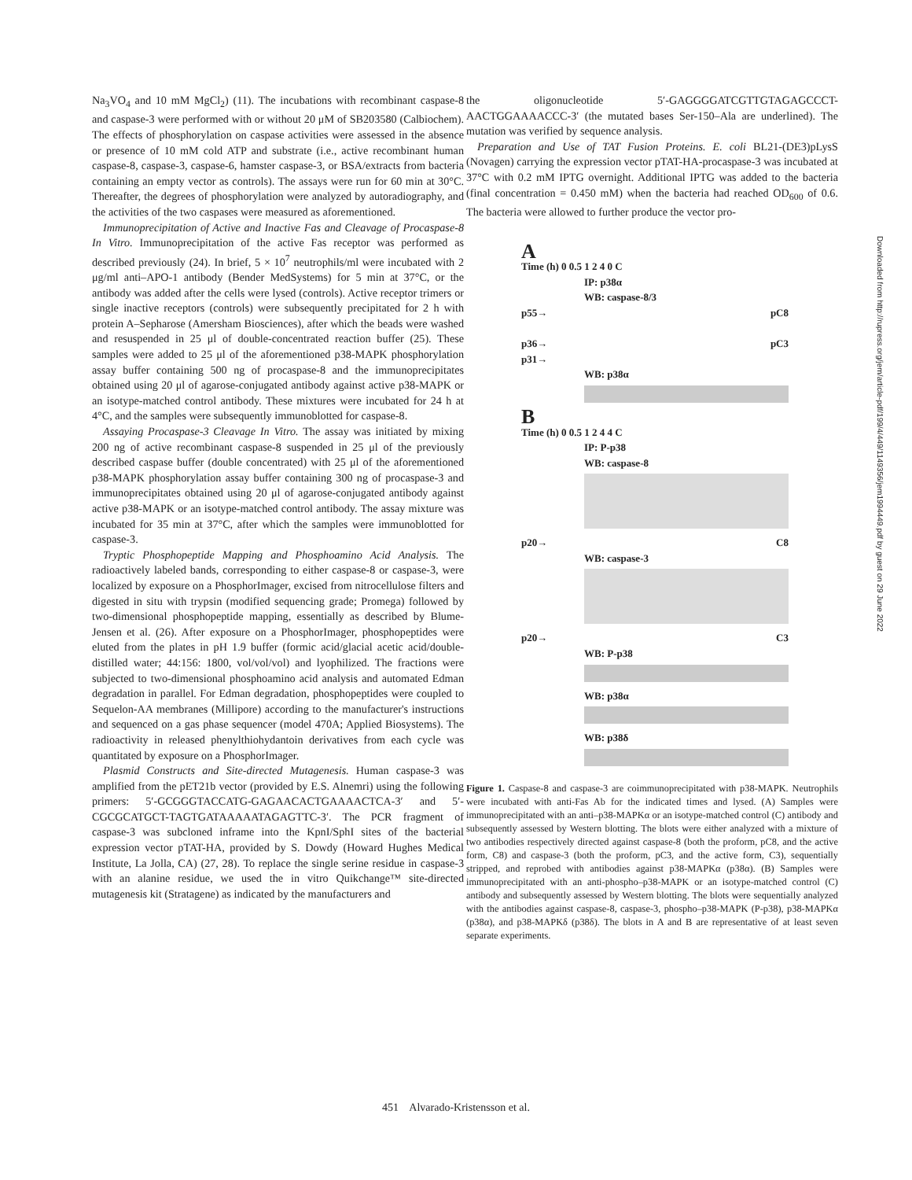Na<sub>3</sub>VO<sub>4</sub> and 10 mM MgCl<sub>2</sub>) (11). The incubations with recombinant caspase-8 and caspase-3 were performed with or without 20 μM of SB203580 (Calbiochem). The effects of phosphorylation on caspase activities were assessed in the absence or presence of 10 mM cold ATP and substrate (i.e., active recombinant human caspase-8, caspase-3, caspase-6, hamster caspase-3, or BSA/extracts from bacteria containing an empty vector as controls). The assays were run for 60 min at 30°C. Thereafter, the degrees of phosphorylation were analyzed by autoradiography, and the activities of the two caspases were measured as aforementioned.
Immunoprecipitation of Active and Inactive Fas and Cleavage of Procaspase-8 In Vitro. Immunoprecipitation of the active Fas receptor was performed as described previously (24). In brief, 5 × 10<sup>7</sup> neutrophils/ml were incubated with 2 μg/ml anti–APO-1 antibody (Bender MedSystems) for 5 min at 37°C, or the antibody was added after the cells were lysed (controls). Active receptor trimers or single inactive receptors (controls) were subsequently precipitated for 2 h with protein A–Sepharose (Amersham Biosciences), after which the beads were washed and resuspended in 25 μl of double-concentrated reaction buffer (25). These samples were added to 25 μl of the aforementioned p38-MAPK phosphorylation assay buffer containing 500 ng of procaspase-8 and the immunoprecipitates obtained using 20 μl of agarose-conjugated antibody against active p38-MAPK or an isotype-matched control antibody. These mixtures were incubated for 24 h at 4°C, and the samples were subsequently immunoblotted for caspase-8.
Assaying Procaspase-3 Cleavage In Vitro. The assay was initiated by mixing 200 ng of active recombinant caspase-8 suspended in 25 μl of the previously described caspase buffer (double concentrated) with 25 μl of the aforementioned p38-MAPK phosphorylation assay buffer containing 300 ng of procaspase-3 and immunoprecipitates obtained using 20 μl of agarose-conjugated antibody against active p38-MAPK or an isotype-matched control antibody. The assay mixture was incubated for 35 min at 37°C, after which the samples were immunoblotted for caspase-3.
Tryptic Phosphopeptide Mapping and Phosphoamino Acid Analysis. The radioactively labeled bands, corresponding to either caspase-8 or caspase-3, were localized by exposure on a PhosphorImager, excised from nitrocellulose filters and digested in situ with trypsin (modified sequencing grade; Promega) followed by two-dimensional phosphopeptide mapping, essentially as described by Blume-Jensen et al. (26). After exposure on a PhosphorImager, phosphopeptides were eluted from the plates in pH 1.9 buffer (formic acid/glacial acetic acid/double-distilled water; 44:156: 1800, vol/vol/vol) and lyophilized. The fractions were subjected to two-dimensional phosphoamino acid analysis and automated Edman degradation in parallel. For Edman degradation, phosphopeptides were coupled to Sequelon-AA membranes (Millipore) according to the manufacturer's instructions and sequenced on a gas phase sequencer (model 470A; Applied Biosystems). The radioactivity in released phenylthiohydantoin derivatives from each cycle was quantitated by exposure on a PhosphorImager.
Plasmid Constructs and Site-directed Mutagenesis. Human caspase-3 was amplified from the pET21b vector (provided by E.S. Alnemri) using the following primers: 5′-GCGGGTACCATG-GAGAACACTGAAAACTCA-3′ and 5′-CGCGCATGCT-TAGTGATAAAAATAGAGTTC-3′. The PCR fragment of caspase-3 was subcloned inframe into the KpnI/SphI sites of the bacterial expression vector pTAT-HA, provided by S. Dowdy (Howard Hughes Medical Institute, La Jolla, CA) (27, 28). To replace the single serine residue in caspase-3 with an alanine residue, we used the in vitro Quikchange™ site-directed mutagenesis kit (Stratagene) as indicated by the manufacturers and
the oligonucleotide 5′-GAGGGGATCGTTGTAGAGCCCT-AACTGGAAAACCC-3′ (the mutated bases Ser-150–Ala are underlined). The mutation was verified by sequence analysis.
Preparation and Use of TAT Fusion Proteins. E. coli BL21-(DE3)pLysS (Novagen) carrying the expression vector pTAT-HA-procaspase-3 was incubated at 37°C with 0.2 mM IPTG overnight. Additional IPTG was added to the bacteria (final concentration = 0.450 mM) when the bacteria had reached OD<sub>600</sub> of 0.6. The bacteria were allowed to further produce the vector pro-
A
Time (h) 0 0.5 1 2 4 0 C
IP: p38α
WB: caspase-8/3
p55→
p36→
p31→ pC8
pC3
WB: p38α
B
Time (h) 0 0.5 1 2 4 4 C
IP: P-p38
WB: caspase-8
p20→ C8
WB: caspase-3
p20→ C3
WB: P-p38
WB: p38α
WB: p38δ
Figure 1. Caspase-8 and caspase-3 are coimmunoprecipitated with p38-MAPK. Neutrophils were incubated with anti-Fas Ab for the indicated times and lysed. (A) Samples were immunoprecipitated with an anti–p38-MAPKα or an isotype-matched control (C) antibody and subsequently assessed by Western blotting. The blots were either analyzed with a mixture of two antibodies respectively directed against caspase-8 (both the proform, pC8, and the active form, C8) and caspase-3 (both the proform, pC3, and the active form, C3), sequentially stripped, and reprobed with antibodies against p38-MAPKα (p38α). (B) Samples were immunoprecipitated with an anti-phospho–p38-MAPK or an isotype-matched control (C) antibody and subsequently assessed by Western blotting. The blots were sequentially analyzed with the antibodies against caspase-8, caspase-3, phospho–p38-MAPK (P-p38), p38-MAPKα (p38α), and p38-MAPKδ (p38δ). The blots in A and B are representative of at least seven separate experiments.
Downloaded from http://rupress.org/jem/article-pdf/199/4/449/1149356/jem1994449.pdf by guest on 29 June 2022
451 Alvarado-Kristensson et al.